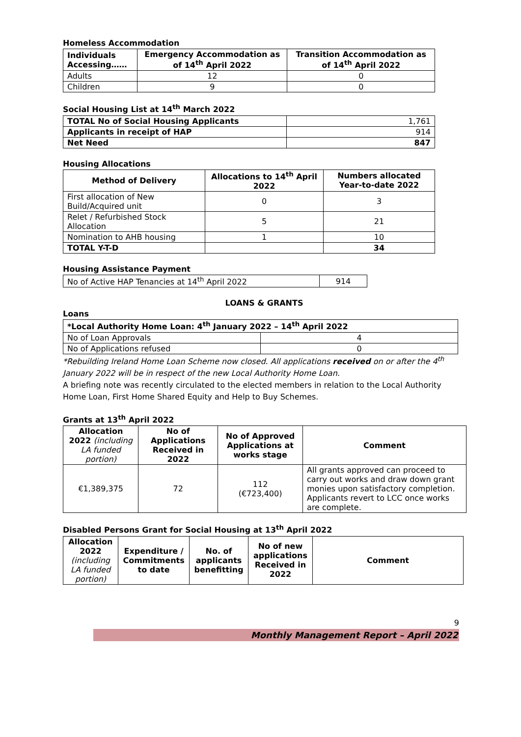Homeless Accommodation
| Individuals Accessing…… | Emergency Accommodation as of 14<sup>th</sup> April 2022 | Transition Accommodation as of 14<sup>th</sup> April 2022 |
| --- | --- | --- |
| Adults | 12 | 0 |
| Children | 9 | 0 |
Social Housing List at 14<sup>th</sup> March 2022
| TOTAL No of Social Housing Applicants | 1,761 |
| Applicants in receipt of HAP | 914 |
| Net Need | 847 |
Housing Allocations
| Method of Delivery | Allocations to 14<sup>th</sup> April 2022 | Numbers allocated Year-to-date 2022 |
| --- | --- | --- |
| First allocation of New Build/Acquired unit | 0 | 3 |
| Relet / Refurbished Stock Allocation | 5 | 21 |
| Nomination to AHB housing | 1 | 10 |
| TOTAL Y-T-D | | 34 |
Housing Assistance Payment
| No of Active HAP Tenancies at 14<sup>th</sup> April 2022 | 914 |
LOANS & GRANTS
Loans
| *Local Authority Home Loan: 4<sup>th</sup> January 2022 – 14<sup>th</sup> April 2022 | |
| --- | --- |
| No of Loan Approvals | 4 |
| No of Applications refused | 0 |
*Rebuilding Ireland Home Loan Scheme now closed. All applications received on or after the 4<sup>th</sup> January 2022 will be in respect of the new Local Authority Home Loan.
A briefing note was recently circulated to the elected members in relation to the Local Authority Home Loan, First Home Shared Equity and Help to Buy Schemes.
Grants at 13<sup>th</sup> April 2022
| Allocation 2022 (including LA funded portion) | No of Applications Received in 2022 | No of Approved Applications at works stage | Comment |
| --- | --- | --- | --- |
| €1,389,375 | 72 | 112 (€723,400) | All grants approved can proceed to carry out works and draw down grant monies upon satisfactory completion. Applicants revert to LCC once works are complete. |
Disabled Persons Grant for Social Housing at 13<sup>th</sup> April 2022
| Allocation 2022 (including LA funded portion) | Expenditure / Commitments to date | No. of applicants benefitting | No of new applications Received in 2022 | Comment |
| --- | --- | --- | --- | --- |
9
Monthly Management Report – April 2022